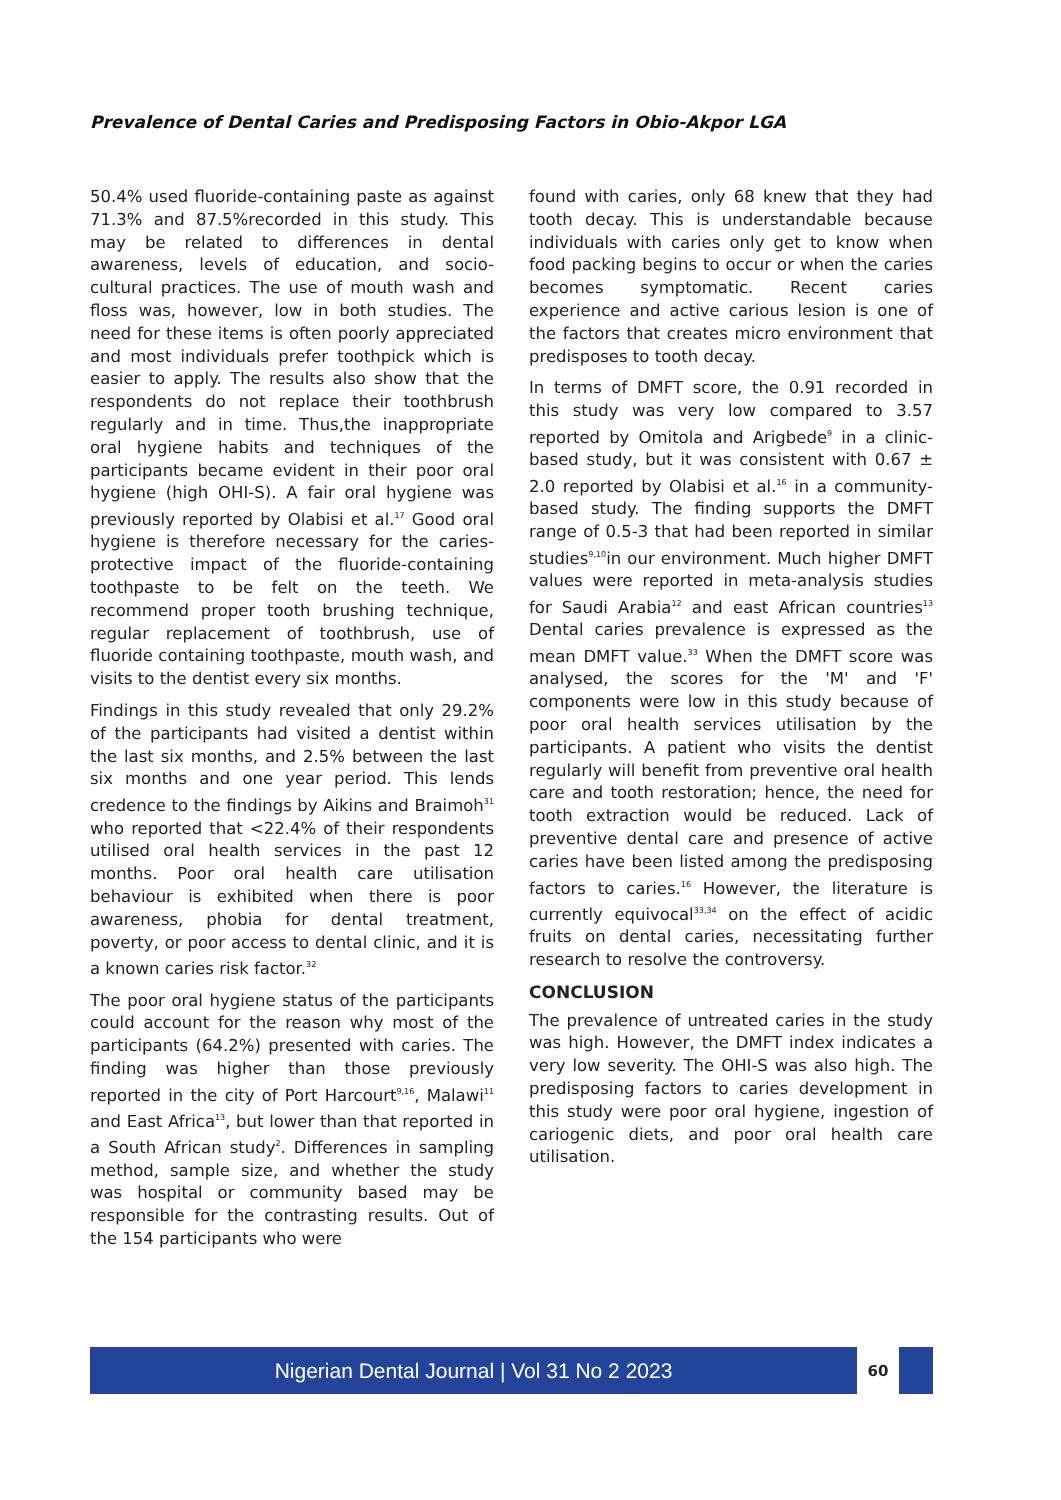Prevalence of Dental Caries and Predisposing Factors in Obio-Akpor LGA
50.4% used fluoride-containing paste as against 71.3% and 87.5%recorded in this study. This may be related to differences in dental awareness, levels of education, and socio-cultural practices. The use of mouth wash and floss was, however, low in both studies. The need for these items is often poorly appreciated and most individuals prefer toothpick which is easier to apply. The results also show that the respondents do not replace their toothbrush regularly and in time. Thus,the inappropriate oral hygiene habits and techniques of the participants became evident in their poor oral hygiene (high OHI-S). A fair oral hygiene was previously reported by Olabisi et al.<sup>17</sup> Good oral hygiene is therefore necessary for the caries-protective impact of the fluoride-containing toothpaste to be felt on the teeth. We recommend proper tooth brushing technique, regular replacement of toothbrush, use of fluoride containing toothpaste, mouth wash, and visits to the dentist every six months.
Findings in this study revealed that only 29.2% of the participants had visited a dentist within the last six months, and 2.5% between the last six months and one year period. This lends credence to the findings by Aikins and Braimoh<sup>31</sup> who reported that <22.4% of their respondents utilised oral health services in the past 12 months. Poor oral health care utilisation behaviour is exhibited when there is poor awareness, phobia for dental treatment, poverty, or poor access to dental clinic, and it is a known caries risk factor.<sup>32</sup>
The poor oral hygiene status of the participants could account for the reason why most of the participants (64.2%) presented with caries. The finding was higher than those previously reported in the city of Port Harcourt<sup>9,16</sup>, Malawi<sup>11</sup> and East Africa<sup>13</sup>, but lower than that reported in a South African study<sup>2</sup>. Differences in sampling method, sample size, and whether the study was hospital or community based may be responsible for the contrasting results. Out of the 154 participants who were
found with caries, only 68 knew that they had tooth decay. This is understandable because individuals with caries only get to know when food packing begins to occur or when the caries becomes symptomatic. Recent caries experience and active carious lesion is one of the factors that creates micro environment that predisposes to tooth decay.
In terms of DMFT score, the 0.91 recorded in this study was very low compared to 3.57 reported by Omitola and Arigbede<sup>9</sup> in a clinic-based study, but it was consistent with 0.67 ± 2.0 reported by Olabisi et al.<sup>16</sup> in a community-based study. The finding supports the DMFT range of 0.5-3 that had been reported in similar studies<sup>9,10</sup>in our environment. Much higher DMFT values were reported in meta-analysis studies for Saudi Arabia<sup>12</sup> and east African countries<sup>13</sup> Dental caries prevalence is expressed as the mean DMFT value.<sup>33</sup> When the DMFT score was analysed, the scores for the 'M' and 'F' components were low in this study because of poor oral health services utilisation by the participants. A patient who visits the dentist regularly will benefit from preventive oral health care and tooth restoration; hence, the need for tooth extraction would be reduced. Lack of preventive dental care and presence of active caries have been listed among the predisposing factors to caries.<sup>16</sup> However, the literature is currently equivocal<sup>33,34</sup> on the effect of acidic fruits on dental caries, necessitating further research to resolve the controversy.
CONCLUSION
The prevalence of untreated caries in the study was high. However, the DMFT index indicates a very low severity. The OHI-S was also high. The predisposing factors to caries development in this study were poor oral hygiene, ingestion of cariogenic diets, and poor oral health care utilisation.
Nigerian Dental Journal | Vol 31 No 2 2023
60